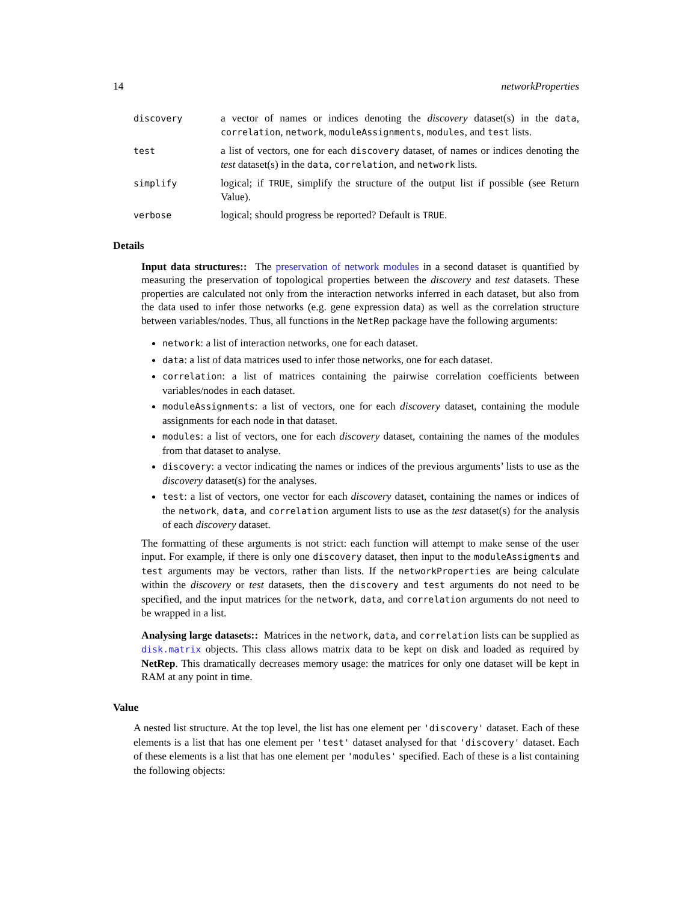14 networkProperties
discovery
a vector of names or indices denoting the discovery dataset(s) in the data, correlation, network, moduleAssignments, modules, and test lists.
test
a list of vectors, one for each discovery dataset, of names or indices denoting the test dataset(s) in the data, correlation, and network lists.
simplify
logical; if TRUE, simplify the structure of the output list if possible (see Return Value).
verbose
logical; should progress be reported? Default is TRUE.
Details
Input data structures:: The preservation of network modules in a second dataset is quantified by measuring the preservation of topological properties between the discovery and test datasets. These properties are calculated not only from the interaction networks inferred in each dataset, but also from the data used to infer those networks (e.g. gene expression data) as well as the correlation structure between variables/nodes. Thus, all functions in the NetRep package have the following arguments:
network: a list of interaction networks, one for each dataset.
data: a list of data matrices used to infer those networks, one for each dataset.
correlation: a list of matrices containing the pairwise correlation coefficients between variables/nodes in each dataset.
moduleAssignments: a list of vectors, one for each discovery dataset, containing the module assignments for each node in that dataset.
modules: a list of vectors, one for each discovery dataset, containing the names of the modules from that dataset to analyse.
discovery: a vector indicating the names or indices of the previous arguments’ lists to use as the discovery dataset(s) for the analyses.
test: a list of vectors, one vector for each discovery dataset, containing the names or indices of the network, data, and correlation argument lists to use as the test dataset(s) for the analysis of each discovery dataset.
The formatting of these arguments is not strict: each function will attempt to make sense of the user input. For example, if there is only one discovery dataset, then input to the moduleAssigments and test arguments may be vectors, rather than lists. If the networkProperties are being calculate within the discovery or test datasets, then the discovery and test arguments do not need to be specified, and the input matrices for the network, data, and correlation arguments do not need to be wrapped in a list.
Analysing large datasets:: Matrices in the network, data, and correlation lists can be supplied as disk.matrix objects. This class allows matrix data to be kept on disk and loaded as required by NetRep. This dramatically decreases memory usage: the matrices for only one dataset will be kept in RAM at any point in time.
Value
A nested list structure. At the top level, the list has one element per 'discovery' dataset. Each of these elements is a list that has one element per 'test' dataset analysed for that 'discovery' dataset. Each of these elements is a list that has one element per 'modules' specified. Each of these is a list containing the following objects: